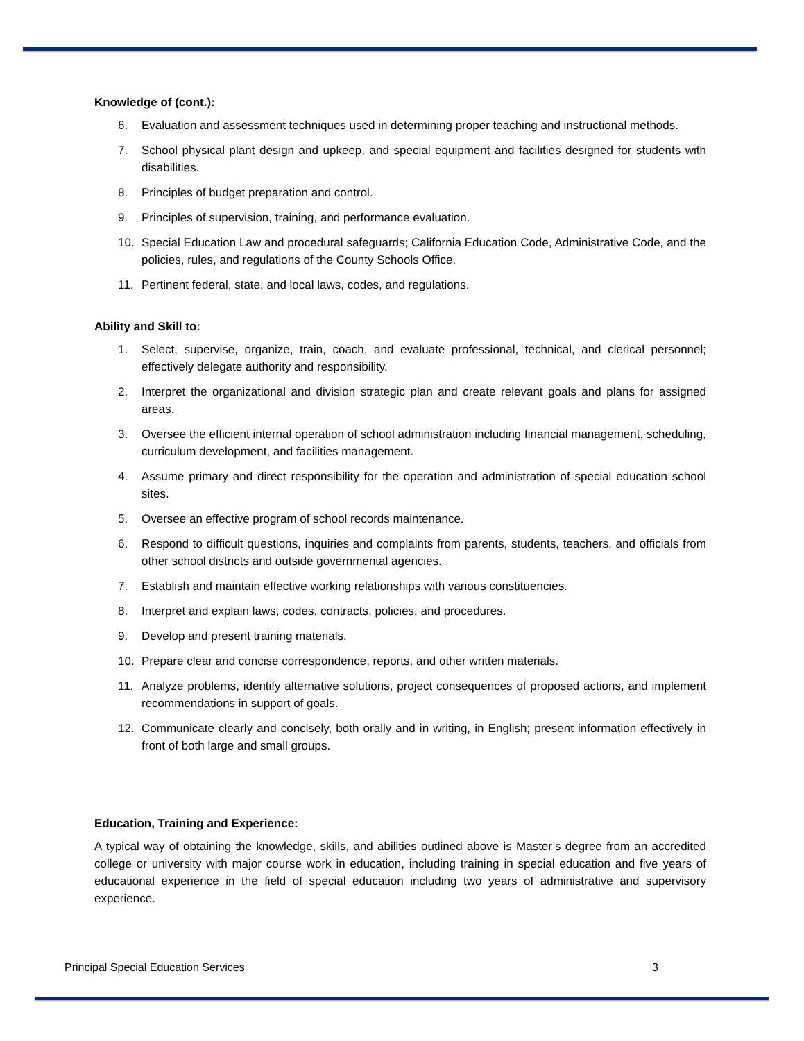Knowledge of (cont.):
6. Evaluation and assessment techniques used in determining proper teaching and instructional methods.
7. School physical plant design and upkeep, and special equipment and facilities designed for students with disabilities.
8. Principles of budget preparation and control.
9. Principles of supervision, training, and performance evaluation.
10. Special Education Law and procedural safeguards; California Education Code, Administrative Code, and the policies, rules, and regulations of the County Schools Office.
11. Pertinent federal, state, and local laws, codes, and regulations.
Ability and Skill to:
1. Select, supervise, organize, train, coach, and evaluate professional, technical, and clerical personnel; effectively delegate authority and responsibility.
2. Interpret the organizational and division strategic plan and create relevant goals and plans for assigned areas.
3. Oversee the efficient internal operation of school administration including financial management, scheduling, curriculum development, and facilities management.
4. Assume primary and direct responsibility for the operation and administration of special education school sites.
5. Oversee an effective program of school records maintenance.
6. Respond to difficult questions, inquiries and complaints from parents, students, teachers, and officials from other school districts and outside governmental agencies.
7. Establish and maintain effective working relationships with various constituencies.
8. Interpret and explain laws, codes, contracts, policies, and procedures.
9. Develop and present training materials.
10. Prepare clear and concise correspondence, reports, and other written materials.
11. Analyze problems, identify alternative solutions, project consequences of proposed actions, and implement recommendations in support of goals.
12. Communicate clearly and concisely, both orally and in writing, in English; present information effectively in front of both large and small groups.
Education, Training and Experience:
A typical way of obtaining the knowledge, skills, and abilities outlined above is Master’s degree from an accredited college or university with major course work in education, including training in special education and five years of educational experience in the field of special education including two years of administrative and supervisory experience.
Principal Special Education Services 3